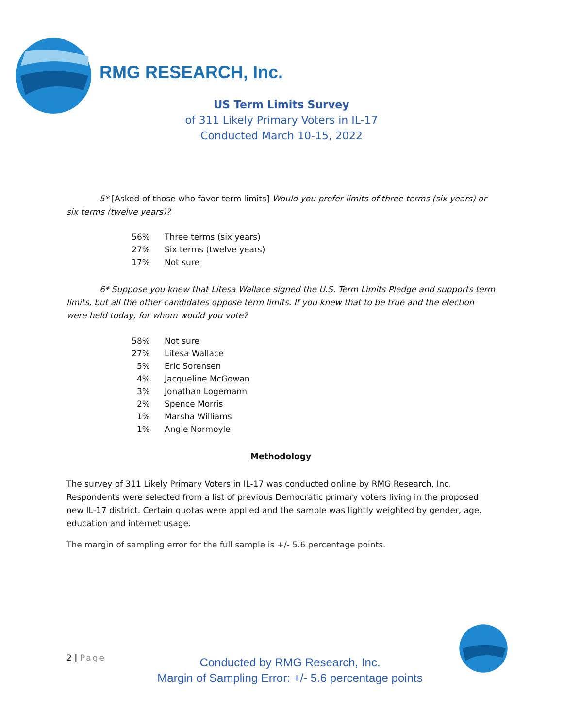RMG RESEARCH, Inc.
US Term Limits Survey
of 311 Likely Primary Voters in IL-17
Conducted March 10-15, 2022
5* [Asked of those who favor term limits] Would you prefer limits of three terms (six years) or six terms (twelve years)?
| 56% | Three terms (six years) |
| 27% | Six terms (twelve years) |
| 17% | Not sure |
6* Suppose you knew that Litesa Wallace signed the U.S. Term Limits Pledge and supports term limits, but all the other candidates oppose term limits. If you knew that to be true and the election were held today, for whom would you vote?
| 58% | Not sure |
| 27% | Litesa Wallace |
| 5% | Eric Sorensen |
| 4% | Jacqueline McGowan |
| 3% | Jonathan Logemann |
| 2% | Spence Morris |
| 1% | Marsha Williams |
| 1% | Angie Normoyle |
Methodology
The survey of 311 Likely Primary Voters in IL-17 was conducted online by RMG Research, Inc. Respondents were selected from a list of previous Democratic primary voters living in the proposed new IL-17 district. Certain quotas were applied and the sample was lightly weighted by gender, age, education and internet usage.
The margin of sampling error for the full sample is +/- 5.6 percentage points.
2 | Page
Conducted by RMG Research, Inc.
Margin of Sampling Error: +/- 5.6 percentage points